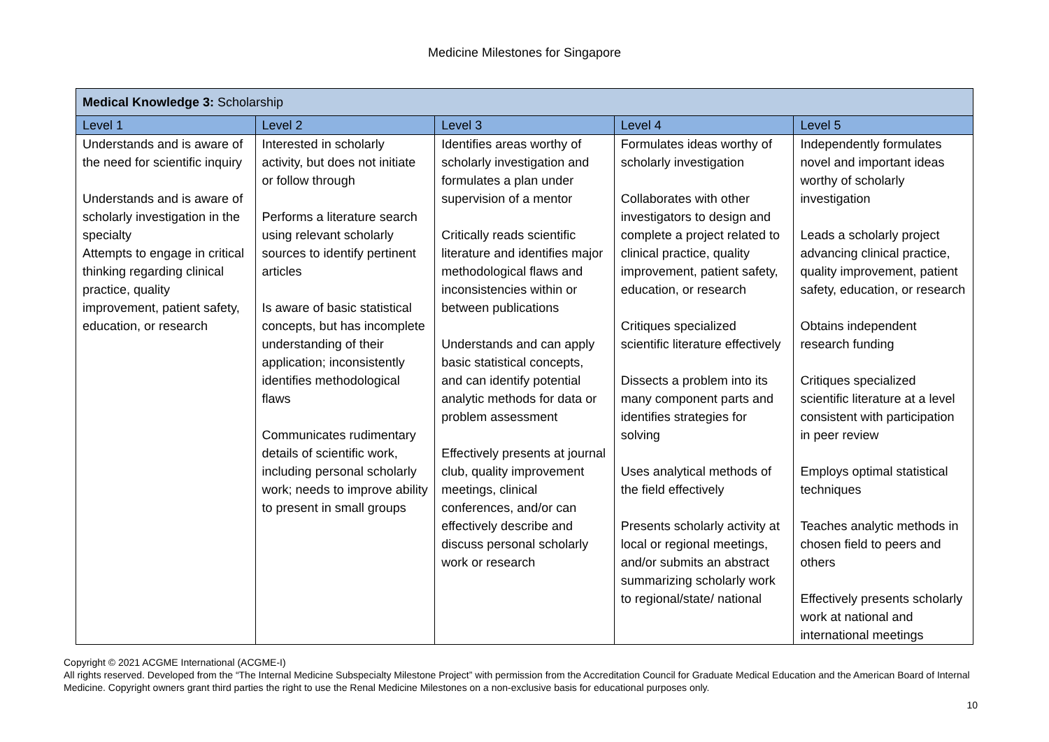Medicine Milestones for Singapore
| Medical Knowledge 3: Scholarship | | | | |
| --- | --- | --- | --- | --- |
| Level 1 | Level 2 | Level 3 | Level 4 | Level 5 |
| Understands and is aware of the need for scientific inquiry Understands and is aware of scholarly investigation in the specialty Attempts to engage in critical thinking regarding clinical practice, quality improvement, patient safety, education, or research | Interested in scholarly activity, but does not initiate or follow through Performs a literature search using relevant scholarly sources to identify pertinent articles Is aware of basic statistical concepts, but has incomplete understanding of their application; inconsistently identifies methodological flaws Communicates rudimentary details of scientific work, including personal scholarly work; needs to improve ability to present in small groups | Identifies areas worthy of scholarly investigation and formulates a plan under supervision of a mentor Critically reads scientific literature and identifies major methodological flaws and inconsistencies within or between publications Understands and can apply basic statistical concepts, and can identify potential analytic methods for data or problem assessment Effectively presents at journal club, quality improvement meetings, clinical conferences, and/or can effectively describe and discuss personal scholarly work or research | Formulates ideas worthy of scholarly investigation Collaborates with other investigators to design and complete a project related to clinical practice, quality improvement, patient safety, education, or research Critiques specialized scientific literature effectively Dissects a problem into its many component parts and identifies strategies for solving Uses analytical methods of the field effectively Presents scholarly activity at local or regional meetings, and/or submits an abstract summarizing scholarly work to regional/state/ national | Independently formulates novel and important ideas worthy of scholarly investigation Leads a scholarly project advancing clinical practice, quality improvement, patient safety, education, or research Obtains independent research funding Critiques specialized scientific literature at a level consistent with participation in peer review Employs optimal statistical techniques Teaches analytic methods in chosen field to peers and others Effectively presents scholarly work at national and international meetings |
Copyright © 2021 ACGME International (ACGME-I)
All rights reserved. Developed from the “The Internal Medicine Subspecialty Milestone Project” with permission from the Accreditation Council for Graduate Medical Education and the American Board of Internal Medicine. Copyright owners grant third parties the right to use the Renal Medicine Milestones on a non-exclusive basis for educational purposes only.
10